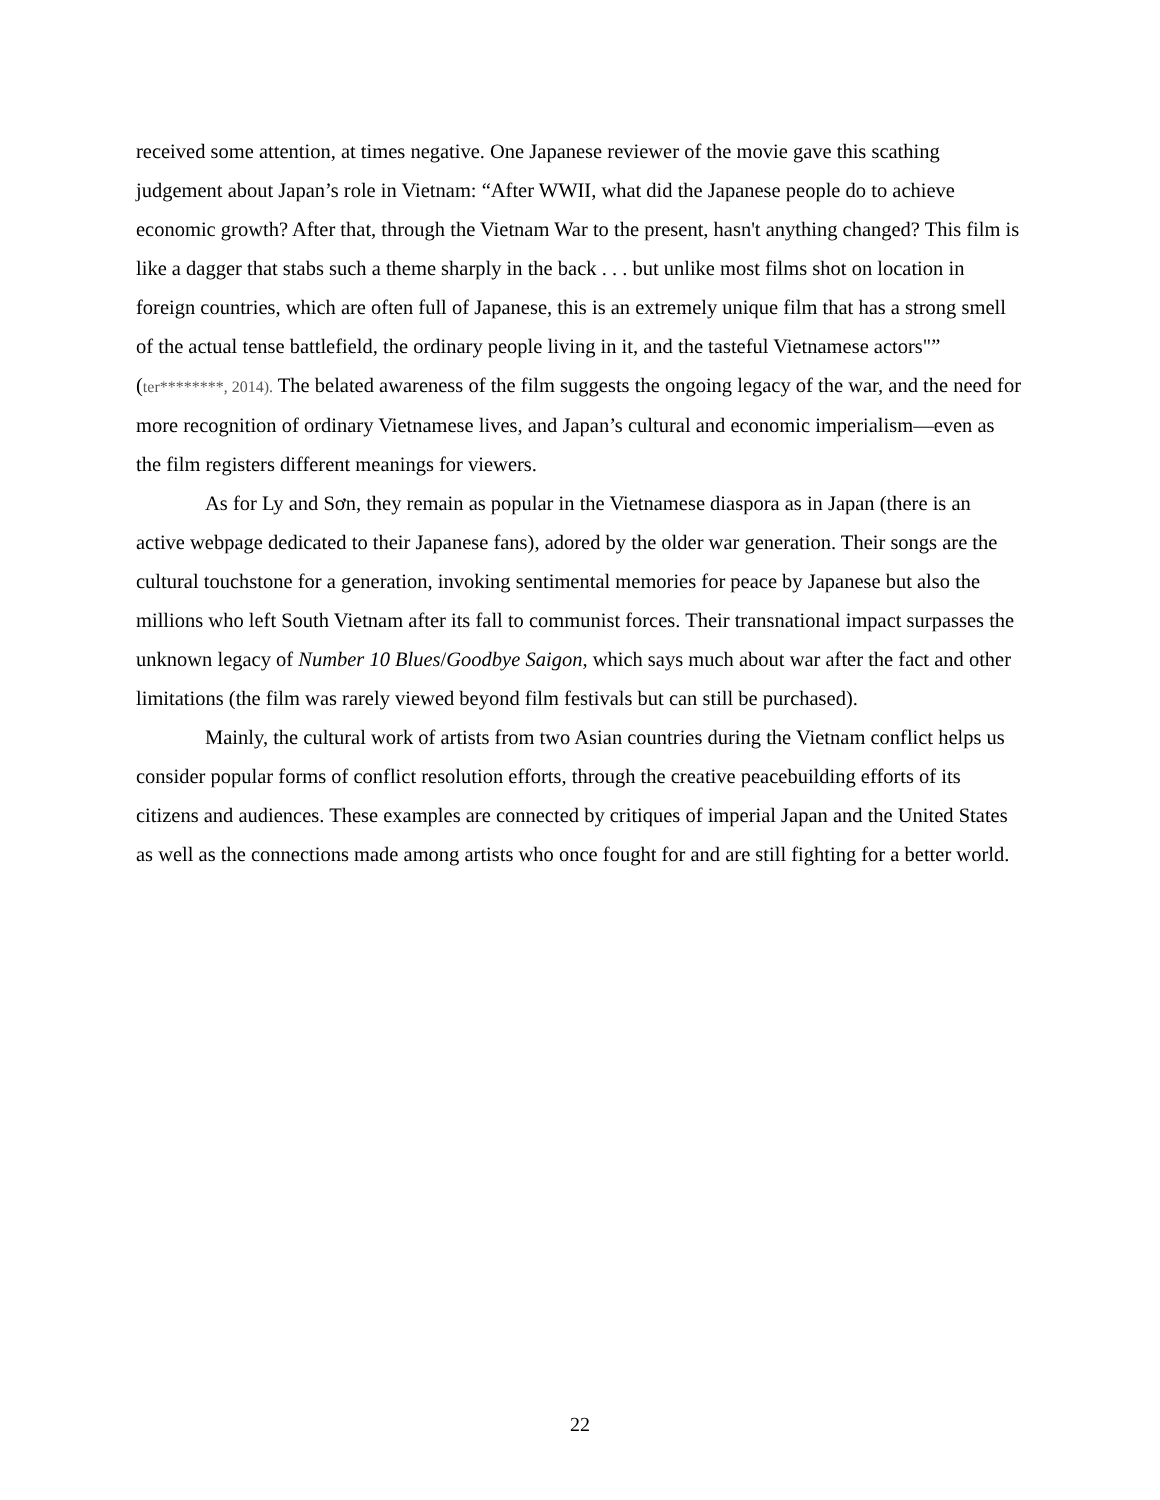received some attention, at times negative. One Japanese reviewer of the movie gave this scathing judgement about Japan’s role in Vietnam: “After WWII, what did the Japanese people do to achieve economic growth? After that, through the Vietnam War to the present, hasn't anything changed? This film is like a dagger that stabs such a theme sharply in the back . . . but unlike most films shot on location in foreign countries, which are often full of Japanese, this is an extremely unique film that has a strong smell of the actual tense battlefield, the ordinary people living in it, and the tasteful Vietnamese actors"” (ter********, 2014). The belated awareness of the film suggests the ongoing legacy of the war, and the need for more recognition of ordinary Vietnamese lives, and Japan’s cultural and economic imperialism—even as the film registers different meanings for viewers.
As for Ly and Sơn, they remain as popular in the Vietnamese diaspora as in Japan (there is an active webpage dedicated to their Japanese fans), adored by the older war generation. Their songs are the cultural touchstone for a generation, invoking sentimental memories for peace by Japanese but also the millions who left South Vietnam after its fall to communist forces. Their transnational impact surpasses the unknown legacy of Number 10 Blues/Goodbye Saigon, which says much about war after the fact and other limitations (the film was rarely viewed beyond film festivals but can still be purchased).
Mainly, the cultural work of artists from two Asian countries during the Vietnam conflict helps us consider popular forms of conflict resolution efforts, through the creative peacebuilding efforts of its citizens and audiences. These examples are connected by critiques of imperial Japan and the United States as well as the connections made among artists who once fought for and are still fighting for a better world.
22